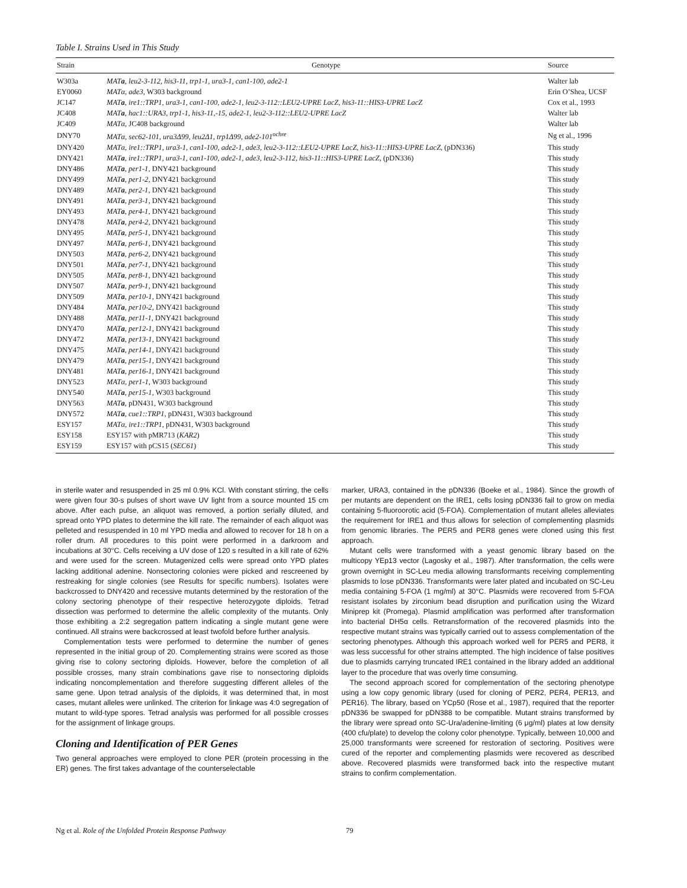Table I. Strains Used in This Study
| Strain | Genotype | Source |
| --- | --- | --- |
| W303a | MAT a , leu2-3-112, his3-11, trp1-1, ura3-1, can1-100, ade2-1 | Walter lab |
| EY0060 | MATα, ade3 , W303 background | Erin O’Shea, UCSF |
| JC147 | MAT a , ire1::TRP1, ura3-1, can1-100, ade2-1, leu2-3-112::LEU2-UPRE LacZ, his3-11::HIS3-UPRE LacZ | Cox et al., 1993 |
| JC408 | MAT a , hac1::URA3, trp1-1, his3-11,-15, ade2-1, leu2-3-112::LEU2-UPRE LacZ | Walter lab |
| JC409 | MATα , JC408 background | Walter lab |
| DNY70 | MATα, sec62-101, ura3Δ99, leu2Δ1, trp1Δ99, ade2-101<sup>ochre</sup> | Ng et al., 1996 |
| DNY420 | MATα, ire1::TRP1, ura3-1, can1-100, ade2-1, ade3, leu2-3-112::LEU2-UPRE LacZ, his3-11::HIS3-UPRE LacZ , (pDN336) | This study |
| DNY421 | MAT a , ire1::TRP1, ura3-1, can1-100, ade2-1, ade3, leu2-3-112, his3-11::HIS3-UPRE LacZ , (pDN336) | This study |
| DNY486 | MAT a , per1-1 , DNY421 background | This study |
| DNY499 | MAT a , per1-2 , DNY421 background | This study |
| DNY489 | MAT a , per2-1 , DNY421 background | This study |
| DNY491 | MAT a , per3-1 , DNY421 background | This study |
| DNY493 | MAT a , per4-1 , DNY421 background | This study |
| DNY478 | MAT a , per4-2 , DNY421 background | This study |
| DNY495 | MAT a , per5-1 , DNY421 background | This study |
| DNY497 | MAT a , per6-1 , DNY421 background | This study |
| DNY503 | MAT a , per6-2 , DNY421 background | This study |
| DNY501 | MAT a , per7-1 , DNY421 background | This study |
| DNY505 | MAT a , per8-1 , DNY421 background | This study |
| DNY507 | MAT a , per9-1 , DNY421 background | This study |
| DNY509 | MAT a , per10-1 , DNY421 background | This study |
| DNY484 | MAT a , per10-2 , DNY421 background | This study |
| DNY488 | MAT a , per11-1 , DNY421 background | This study |
| DNY470 | MAT a , per12-1 , DNY421 background | This study |
| DNY472 | MAT a , per13-1 , DNY421 background | This study |
| DNY475 | MAT a , per14-1 , DNY421 background | This study |
| DNY479 | MAT a , per15-1 , DNY421 background | This study |
| DNY481 | MAT a , per16-1 , DNY421 background | This study |
| DNY523 | MATα, per1-1 , W303 background | This study |
| DNY540 | MAT a , per15-1 , W303 background | This study |
| DNY563 | MAT a , pDN431, W303 background | This study |
| DNY572 | MAT a , cue1::TRP1 , pDN431, W303 background | This study |
| ESY157 | MATα, ire1::TRP1 , pDN431, W303 background | This study |
| ESY158 | ESY157 with pMR713 ( KAR2 ) | This study |
| ESY159 | ESY157 with pCS15 ( SEC61 ) | This study |
in sterile water and resuspended in 25 ml 0.9% KCl. With constant stirring, the cells were given four 30-s pulses of short wave UV light from a source mounted 15 cm above. After each pulse, an aliquot was removed, a portion serially diluted, and spread onto YPD plates to determine the kill rate. The remainder of each aliquot was pelleted and resuspended in 10 ml YPD media and allowed to recover for 18 h on a roller drum. All procedures to this point were performed in a darkroom and incubations at 30°C. Cells receiving a UV dose of 120 s resulted in a kill rate of 62% and were used for the screen. Mutagenized cells were spread onto YPD plates lacking additional adenine. Nonsectoring colonies were picked and rescreened by restreaking for single colonies (see Results for specific numbers). Isolates were backcrossed to DNY420 and recessive mutants determined by the restoration of the colony sectoring phenotype of their respective heterozygote diploids. Tetrad dissection was performed to determine the allelic complexity of the mutants. Only those exhibiting a 2:2 segregation pattern indicating a single mutant gene were continued. All strains were backcrossed at least twofold before further analysis.
Complementation tests were performed to determine the number of genes represented in the initial group of 20. Complementing strains were scored as those giving rise to colony sectoring diploids. However, before the completion of all possible crosses, many strain combinations gave rise to nonsectoring diploids indicating noncomplementation and therefore suggesting different alleles of the same gene. Upon tetrad analysis of the diploids, it was determined that, in most cases, mutant alleles were unlinked. The criterion for linkage was 4:0 segregation of mutant to wild-type spores. Tetrad analysis was performed for all possible crosses for the assignment of linkage groups.
Cloning and Identification of PER Genes
Two general approaches were employed to clone PER (protein processing in the ER) genes. The first takes advantage of the counterselectable
marker, URA3, contained in the pDN336 (Boeke et al., 1984). Since the growth of per mutants are dependent on the IRE1, cells losing pDN336 fail to grow on media containing 5-fluoroorotic acid (5-FOA). Complementation of mutant alleles alleviates the requirement for IRE1 and thus allows for selection of complementing plasmids from genomic libraries. The PER5 and PER8 genes were cloned using this first approach.
Mutant cells were transformed with a yeast genomic library based on the multicopy YEp13 vector (Lagosky et al., 1987). After transformation, the cells were grown overnight in SC-Leu media allowing transformants receiving complementing plasmids to lose pDN336. Transformants were later plated and incubated on SC-Leu media containing 5-FOA (1 mg/ml) at 30°C. Plasmids were recovered from 5-FOA resistant isolates by zirconium bead disruption and purification using the Wizard Miniprep kit (Promega). Plasmid amplification was performed after transformation into bacterial DH5α cells. Retransformation of the recovered plasmids into the respective mutant strains was typically carried out to assess complementation of the sectoring phenotypes. Although this approach worked well for PER5 and PER8, it was less successful for other strains attempted. The high incidence of false positives due to plasmids carrying truncated IRE1 contained in the library added an additional layer to the procedure that was overly time consuming.
The second approach scored for complementation of the sectoring phenotype using a low copy genomic library (used for cloning of PER2, PER4, PER13, and PER16). The library, based on YCp50 (Rose et al., 1987), required that the reporter pDN336 be swapped for pDN388 to be compatible. Mutant strains transformed by the library were spread onto SC-Ura/adenine-limiting (6 μg/ml) plates at low density (400 cfu/plate) to develop the colony color phenotype. Typically, between 10,000 and 25,000 transformants were screened for restoration of sectoring. Positives were cured of the reporter and complementing plasmids were recovered as described above. Recovered plasmids were transformed back into the respective mutant strains to confirm complementation.
Ng et al. Role of the Unfolded Protein Response Pathway 79